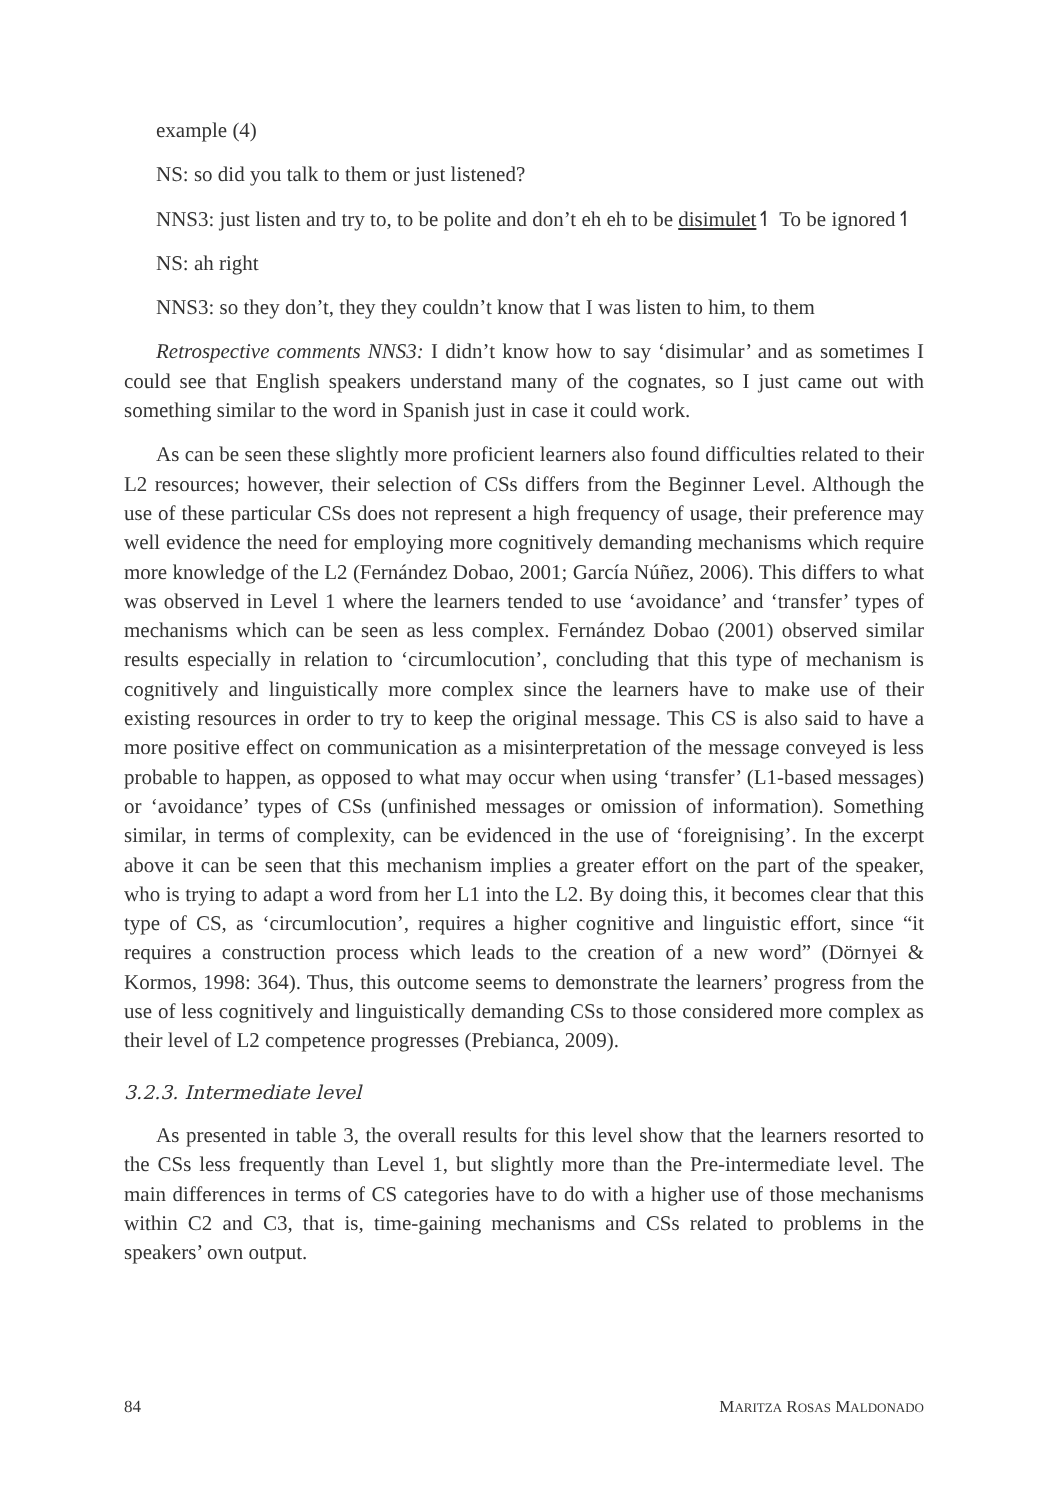example (4)
NS: so did you talk to them or just listened?
NNS3: just listen and try to, to be polite and don’t eh eh to be disimulet↿ To be ignored↿
NS: ah right
NNS3: so they don’t, they they couldn’t know that I was listen to him, to them
Retrospective comments NNS3: I didn’t know how to say ‘disimular’ and as sometimes I could see that English speakers understand many of the cognates, so I just came out with something similar to the word in Spanish just in case it could work.
As can be seen these slightly more proficient learners also found difficulties related to their L2 resources; however, their selection of CSs differs from the Beginner Level. Although the use of these particular CSs does not represent a high frequency of usage, their preference may well evidence the need for employing more cognitively demanding mechanisms which require more knowledge of the L2 (Fernández Dobao, 2001; García Núñez, 2006). This differs to what was observed in Level 1 where the learners tended to use ‘avoidance’ and ‘transfer’ types of mechanisms which can be seen as less complex. Fernández Dobao (2001) observed similar results especially in relation to ‘circumlocution’, concluding that this type of mechanism is cognitively and linguistically more complex since the learners have to make use of their existing resources in order to try to keep the original message. This CS is also said to have a more positive effect on communication as a misinterpretation of the message conveyed is less probable to happen, as opposed to what may occur when using ‘transfer’ (L1-based messages) or ‘avoidance’ types of CSs (unfinished messages or omission of information). Something similar, in terms of complexity, can be evidenced in the use of ‘foreignising’. In the excerpt above it can be seen that this mechanism implies a greater effort on the part of the speaker, who is trying to adapt a word from her L1 into the L2. By doing this, it becomes clear that this type of CS, as ‘circumlocution’, requires a higher cognitive and linguistic effort, since “it requires a construction process which leads to the creation of a new word” (Dörnyei & Kormos, 1998: 364). Thus, this outcome seems to demonstrate the learners’ progress from the use of less cognitively and linguistically demanding CSs to those considered more complex as their level of L2 competence progresses (Prebianca, 2009).
3.2.3. Intermediate level
As presented in table 3, the overall results for this level show that the learners resorted to the CSs less frequently than Level 1, but slightly more than the Pre-intermediate level. The main differences in terms of CS categories have to do with a higher use of those mechanisms within C2 and C3, that is, time-gaining mechanisms and CSs related to problems in the speakers’ own output.
84 MARITZA ROSAS MALDONADO